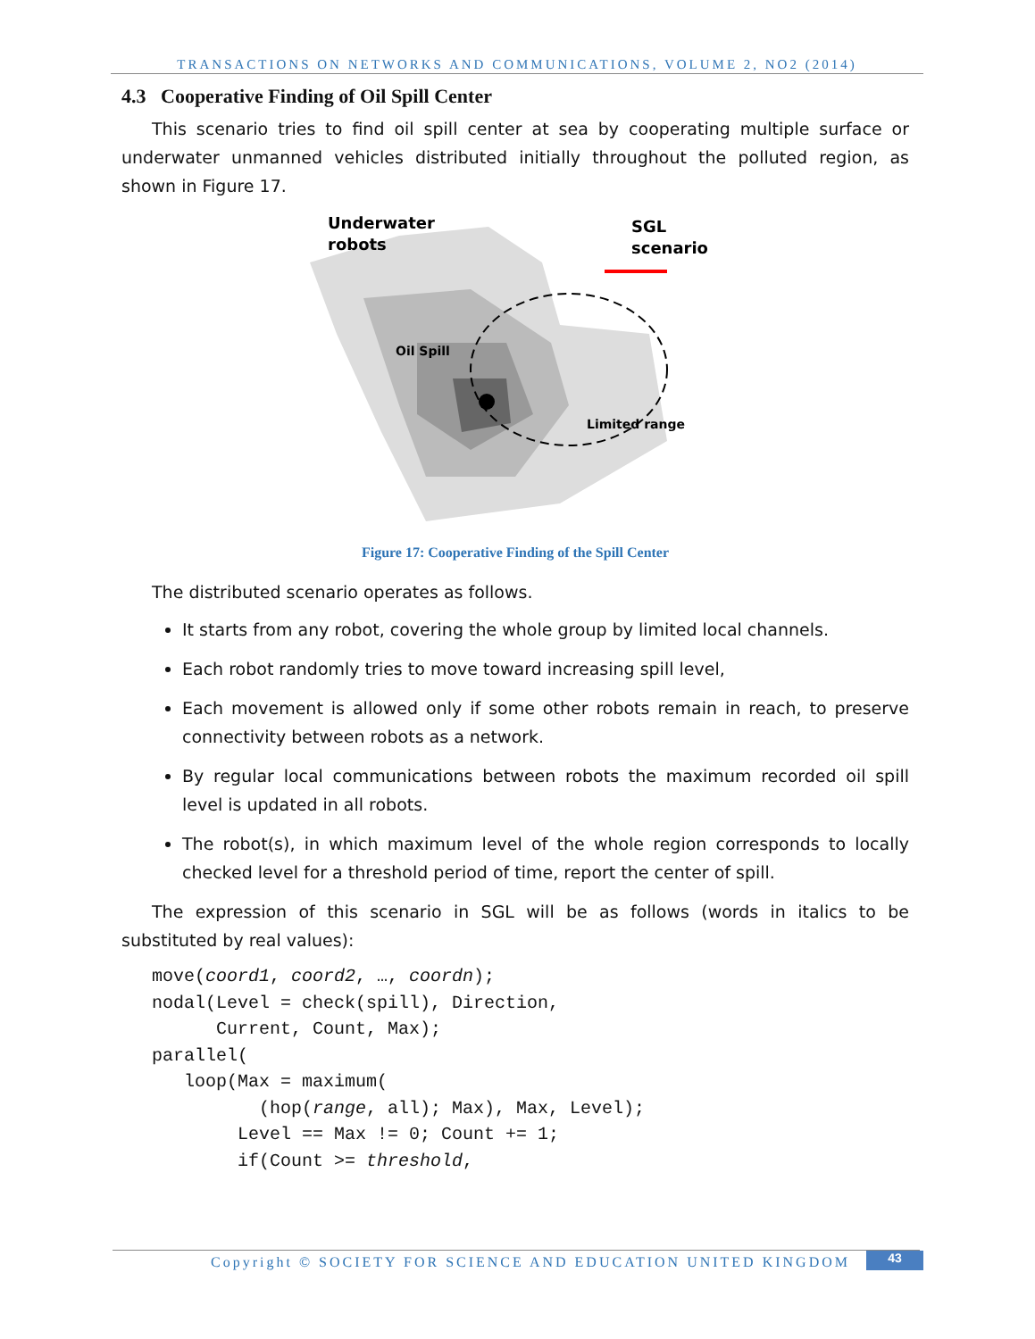TRANSACTIONS ON NETWORKS AND COMMUNICATIONS, VOLUME 2, NO2 (2014)
4.3 Cooperative Finding of Oil Spill Center
This scenario tries to find oil spill center at sea by cooperating multiple surface or underwater unmanned vehicles distributed initially throughout the polluted region, as shown in Figure 17.
Underwater
robots
SGL
scenario
Oil Spill
Limited range
Figure 17: Cooperative Finding of the Spill Center
The distributed scenario operates as follows.
It starts from any robot, covering the whole group by limited local channels.
Each robot randomly tries to move toward increasing spill level,
Each movement is allowed only if some other robots remain in reach, to preserve connectivity between robots as a network.
By regular local communications between robots the maximum recorded oil spill level is updated in all robots.
The robot(s), in which maximum level of the whole region corresponds to locally checked level for a threshold period of time, report the center of spill.
The expression of this scenario in SGL will be as follows (words in italics to be substituted by real values):
move(coord1, coord2, …, coordn);
nodal(Level = check(spill), Direction,
      Current, Count, Max);
parallel(
   loop(Max = maximum(
          (hop(range, all); Max), Max, Level);
        Level == Max != 0; Count += 1;
        if(Count >= threshold,
Copyright © SOCIETY FOR SCIENCE AND EDUCATION UNITED KINGDOM
43